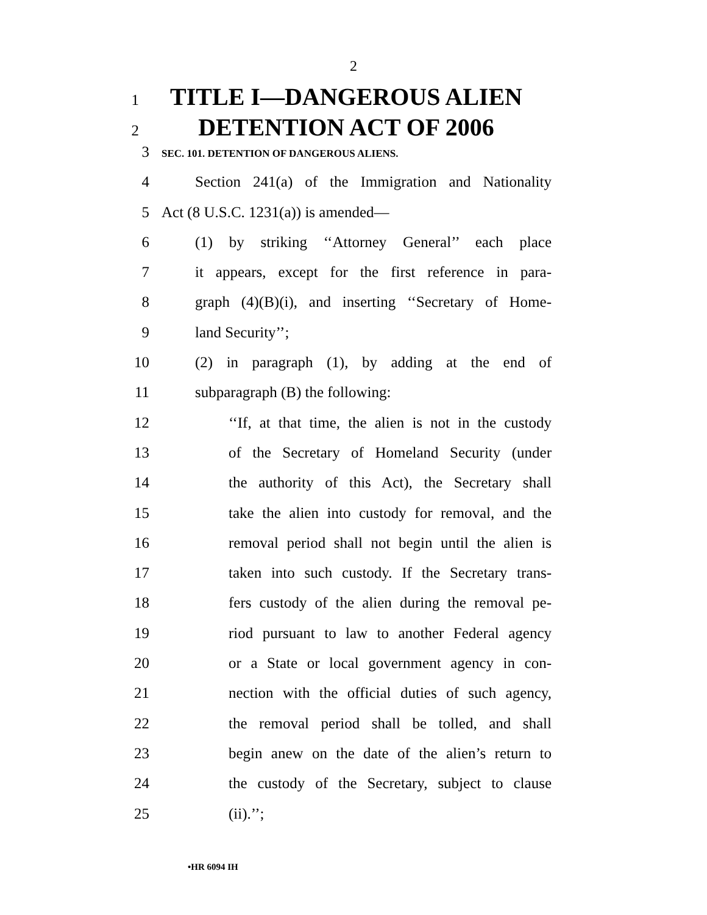2
1 TITLE I—DANGEROUS ALIEN
2 DETENTION ACT OF 2006
3 SEC. 101. DETENTION OF DANGEROUS ALIENS.
4 Section 241(a) of the Immigration and Nationality
5 Act (8 U.S.C. 1231(a)) is amended—
6 (1) by striking ‘‘Attorney General’’ each place
7 it appears, except for the first reference in para-
8 graph (4)(B)(i), and inserting ‘‘Secretary of Home-
9 land Security’’;
10 (2) in paragraph (1), by adding at the end of
11 subparagraph (B) the following:
12 ‘‘If, at that time, the alien is not in the custody
13 of the Secretary of Homeland Security (under
14 the authority of this Act), the Secretary shall
15 take the alien into custody for removal, and the
16 removal period shall not begin until the alien is
17 taken into such custody. If the Secretary trans-
18 fers custody of the alien during the removal pe-
19 riod pursuant to law to another Federal agency
20 or a State or local government agency in con-
21 nection with the official duties of such agency,
22 the removal period shall be tolled, and shall
23 begin anew on the date of the alien’s return to
24 the custody of the Secretary, subject to clause
25 (ii).’’;
•HR 6094 IH